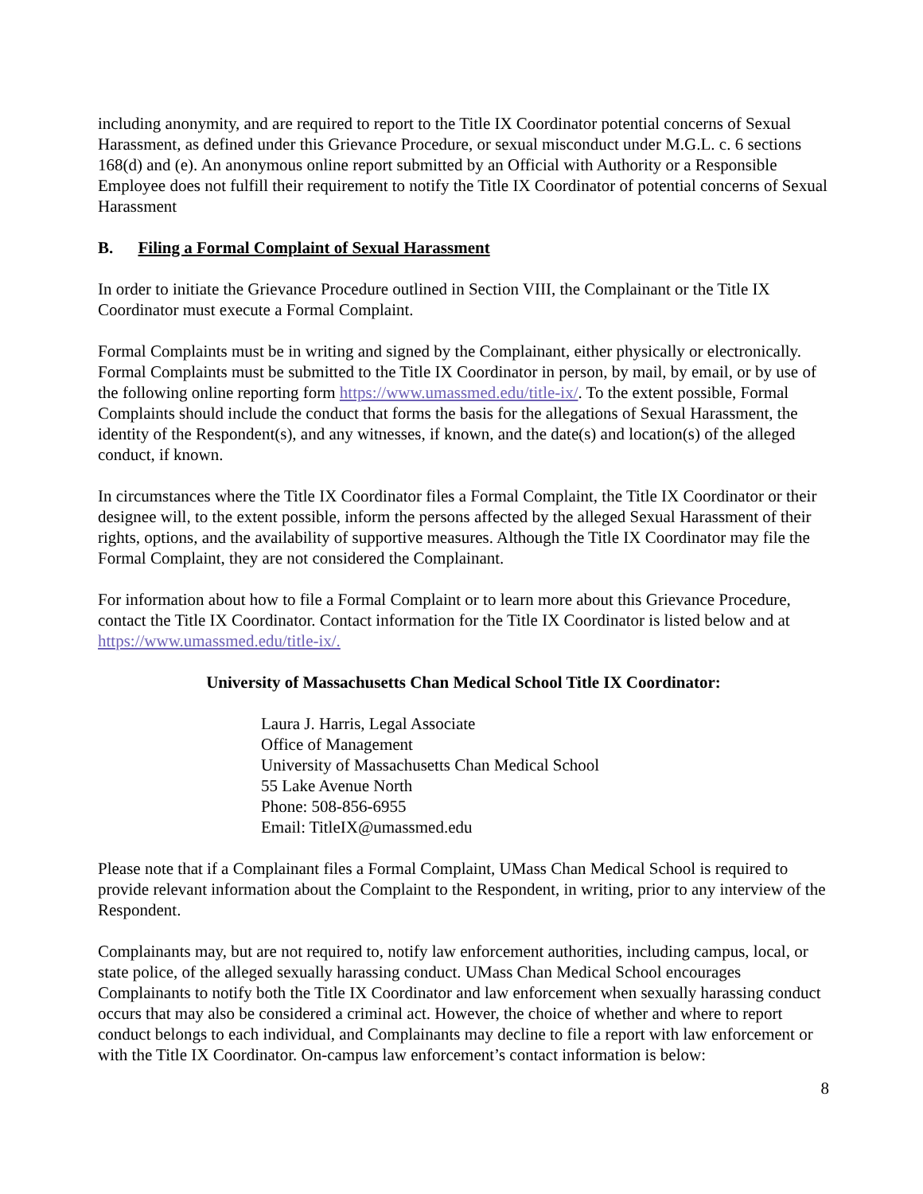including anonymity, and are required to report to the Title IX Coordinator potential concerns of Sexual Harassment, as defined under this Grievance Procedure, or sexual misconduct under M.G.L. c. 6 sections 168(d) and (e). An anonymous online report submitted by an Official with Authority or a Responsible Employee does not fulfill their requirement to notify the Title IX Coordinator of potential concerns of Sexual Harassment
B. Filing a Formal Complaint of Sexual Harassment
In order to initiate the Grievance Procedure outlined in Section VIII, the Complainant or the Title IX Coordinator must execute a Formal Complaint.
Formal Complaints must be in writing and signed by the Complainant, either physically or electronically. Formal Complaints must be submitted to the Title IX Coordinator in person, by mail, by email, or by use of the following online reporting form https://www.umassmed.edu/title-ix/. To the extent possible, Formal Complaints should include the conduct that forms the basis for the allegations of Sexual Harassment, the identity of the Respondent(s), and any witnesses, if known, and the date(s) and location(s) of the alleged conduct, if known.
In circumstances where the Title IX Coordinator files a Formal Complaint, the Title IX Coordinator or their designee will, to the extent possible, inform the persons affected by the alleged Sexual Harassment of their rights, options, and the availability of supportive measures. Although the Title IX Coordinator may file the Formal Complaint, they are not considered the Complainant.
For information about how to file a Formal Complaint or to learn more about this Grievance Procedure, contact the Title IX Coordinator. Contact information for the Title IX Coordinator is listed below and at https://www.umassmed.edu/title-ix/.
University of Massachusetts Chan Medical School Title IX Coordinator:
Laura J. Harris, Legal Associate
Office of Management
University of Massachusetts Chan Medical School
55 Lake Avenue North
Phone: 508-856-6955
Email: TitleIX@umassmed.edu
Please note that if a Complainant files a Formal Complaint, UMass Chan Medical School is required to provide relevant information about the Complaint to the Respondent, in writing, prior to any interview of the Respondent.
Complainants may, but are not required to, notify law enforcement authorities, including campus, local, or state police, of the alleged sexually harassing conduct. UMass Chan Medical School encourages Complainants to notify both the Title IX Coordinator and law enforcement when sexually harassing conduct occurs that may also be considered a criminal act. However, the choice of whether and where to report conduct belongs to each individual, and Complainants may decline to file a report with law enforcement or with the Title IX Coordinator. On-campus law enforcement’s contact information is below:
8